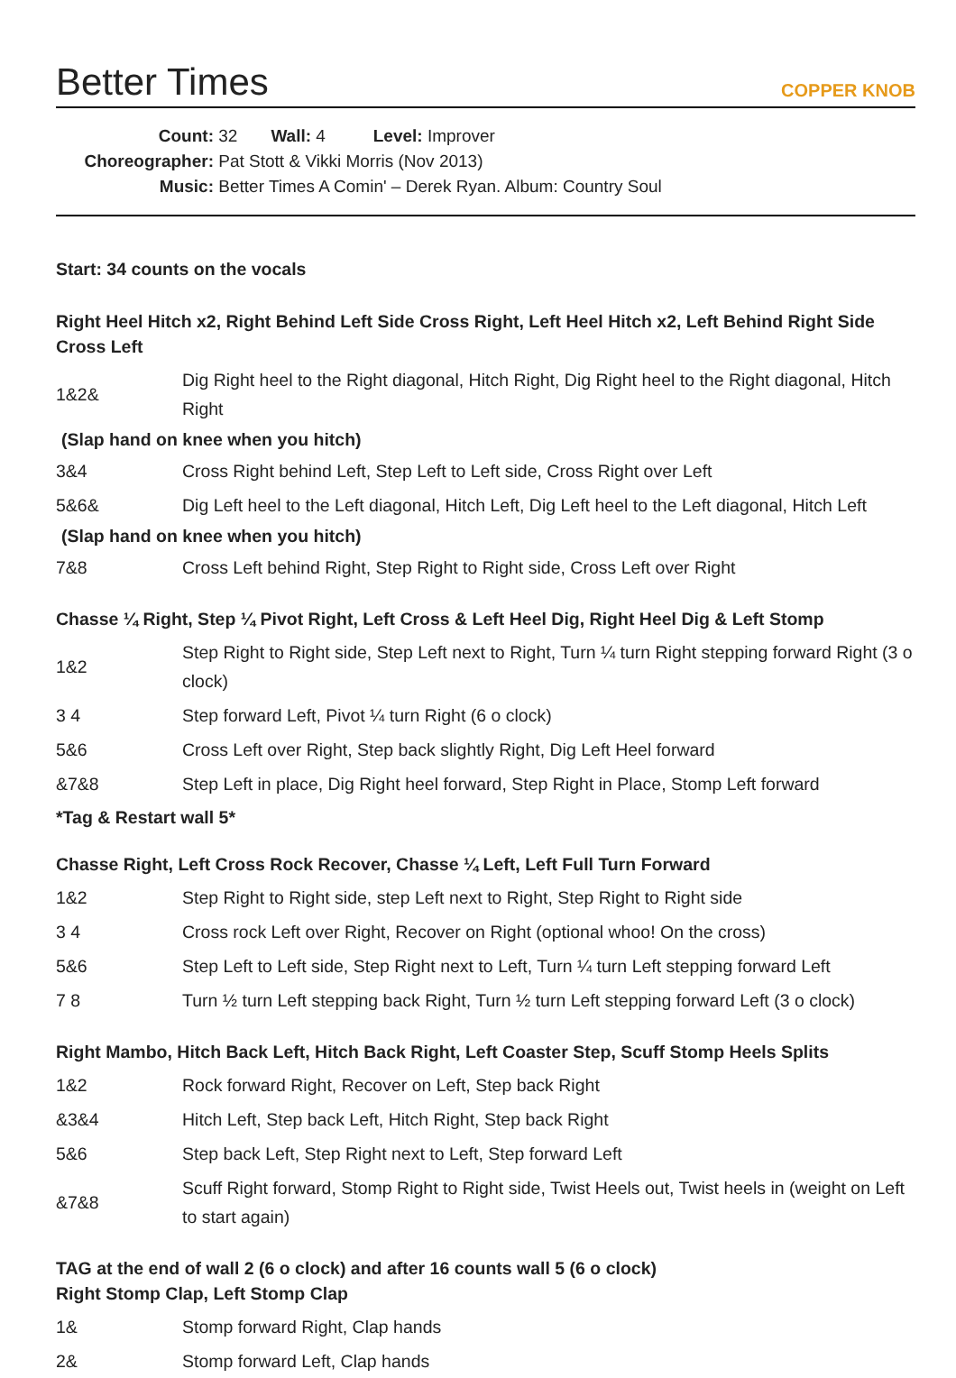Better Times
COPPER KNOB
Count: 32 Wall: 4 Level: Improver
Choreographer: Pat Stott & Vikki Morris (Nov 2013)
Music: Better Times A Comin' – Derek Ryan. Album: Country Soul
Start: 34 counts on the vocals
Right Heel Hitch x2, Right Behind Left Side Cross Right, Left Heel Hitch x2, Left Behind Right Side Cross Left
| 1&2& | Dig Right heel to the Right diagonal, Hitch Right, Dig Right heel to the Right diagonal, Hitch Right |
(Slap hand on knee when you hitch)
| 3&4 | Cross Right behind Left, Step Left to Left side, Cross Right over Left |
| 5&6& | Dig Left heel to the Left diagonal, Hitch Left, Dig Left heel to the Left diagonal, Hitch Left |
(Slap hand on knee when you hitch)
| 7&8 | Cross Left behind Right, Step Right to Right side, Cross Left over Right |
Chasse ¼ Right, Step ¼ Pivot Right, Left Cross & Left Heel Dig, Right Heel Dig & Left Stomp
| 1&2 | Step Right to Right side, Step Left next to Right, Turn ¼ turn Right stepping forward Right (3 o clock) |
| 3 4 | Step forward Left, Pivot ¼ turn Right (6 o clock) |
| 5&6 | Cross Left over Right, Step back slightly Right, Dig Left Heel forward |
| &7&8 | Step Left in place, Dig Right heel forward, Step Right in Place, Stomp Left forward |
*Tag & Restart wall 5*
Chasse Right, Left Cross Rock Recover, Chasse ¼ Left, Left Full Turn Forward
| 1&2 | Step Right to Right side, step Left next to Right, Step Right to Right side |
| 3 4 | Cross rock Left over Right, Recover on Right (optional whoo! On the cross) |
| 5&6 | Step Left to Left side, Step Right next to Left, Turn ¼ turn Left stepping forward Left |
| 7 8 | Turn ½ turn Left stepping back Right, Turn ½ turn Left stepping forward Left (3 o clock) |
Right Mambo, Hitch Back Left, Hitch Back Right, Left Coaster Step, Scuff Stomp Heels Splits
| 1&2 | Rock forward Right, Recover on Left, Step back Right |
| &3&4 | Hitch Left, Step back Left, Hitch Right, Step back Right |
| 5&6 | Step back Left, Step Right next to Left, Step forward Left |
| &7&8 | Scuff Right forward, Stomp Right to Right side, Twist Heels out, Twist heels in (weight on Left to start again) |
TAG at the end of wall 2 (6 o clock) and after 16 counts wall 5 (6 o clock)
Right Stomp Clap, Left Stomp Clap
| 1& | Stomp forward Right, Clap hands |
| 2& | Stomp forward Left, Clap hands |